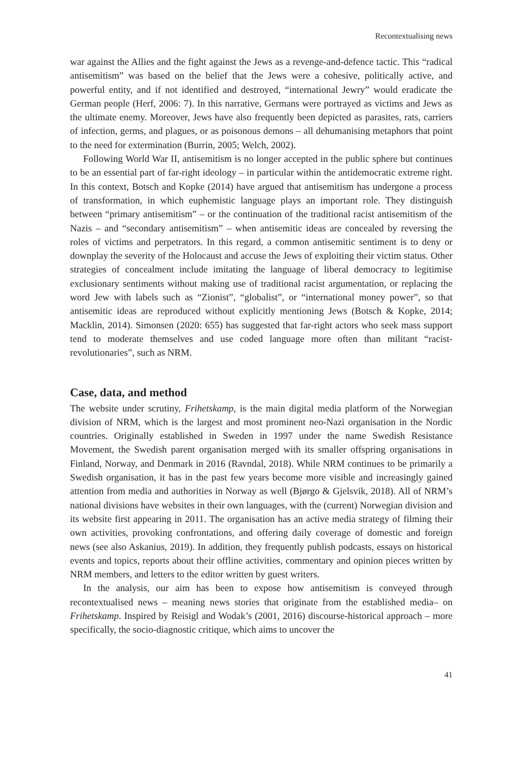Recontextualising news
war against the Allies and the fight against the Jews as a revenge-and-defence tactic. This “radical antisemitism” was based on the belief that the Jews were a cohesive, politically active, and powerful entity, and if not identified and destroyed, “international Jewry” would eradicate the German people (Herf, 2006: 7). In this narrative, Germans were portrayed as victims and Jews as the ultimate enemy. Moreover, Jews have also frequently been depicted as parasites, rats, carriers of infection, germs, and plagues, or as poisonous demons – all dehumanising metaphors that point to the need for extermination (Burrin, 2005; Welch, 2002).
Following World War II, antisemitism is no longer accepted in the public sphere but continues to be an essential part of far-right ideology – in particular within the antidemocratic extreme right. In this context, Botsch and Kopke (2014) have argued that antisemitism has undergone a process of transformation, in which euphemistic language plays an important role. They distinguish between “primary antisemitism” – or the continuation of the traditional racist antisemitism of the Nazis – and “secondary antisemitism” – when antisemitic ideas are concealed by reversing the roles of victims and perpetrators. In this regard, a common antisemitic sentiment is to deny or downplay the severity of the Holocaust and accuse the Jews of exploiting their victim status. Other strategies of concealment include imitating the language of liberal democracy to legitimise exclusionary sentiments without making use of traditional racist argumentation, or replacing the word Jew with labels such as “Zionist”, “globalist”, or “international money power”, so that antisemitic ideas are reproduced without explicitly mentioning Jews (Botsch & Kopke, 2014; Macklin, 2014). Simonsen (2020: 655) has suggested that far-right actors who seek mass support tend to moderate themselves and use coded language more often than militant “racist-revolutionaries”, such as NRM.
Case, data, and method
The website under scrutiny, Frihetskamp, is the main digital media platform of the Norwegian division of NRM, which is the largest and most prominent neo-Nazi organisation in the Nordic countries. Originally established in Sweden in 1997 under the name Swedish Resistance Movement, the Swedish parent organisation merged with its smaller offspring organisations in Finland, Norway, and Denmark in 2016 (Ravndal, 2018). While NRM continues to be primarily a Swedish organisation, it has in the past few years become more visible and increasingly gained attention from media and authorities in Norway as well (Bjørgo & Gjelsvik, 2018). All of NRM’s national divisions have websites in their own languages, with the (current) Norwegian division and its website first appearing in 2011. The organisation has an active media strategy of filming their own activities, provoking confrontations, and offering daily coverage of domestic and foreign news (see also Askanius, 2019). In addition, they frequently publish podcasts, essays on historical events and topics, reports about their offline activities, commentary and opinion pieces written by NRM members, and letters to the editor written by guest writers.
In the analysis, our aim has been to expose how antisemitism is conveyed through recontextualised news – meaning news stories that originate from the established media– on Frihetskamp. Inspired by Reisigl and Wodak’s (2001, 2016) discourse-historical approach – more specifically, the socio-diagnostic critique, which aims to uncover the
41